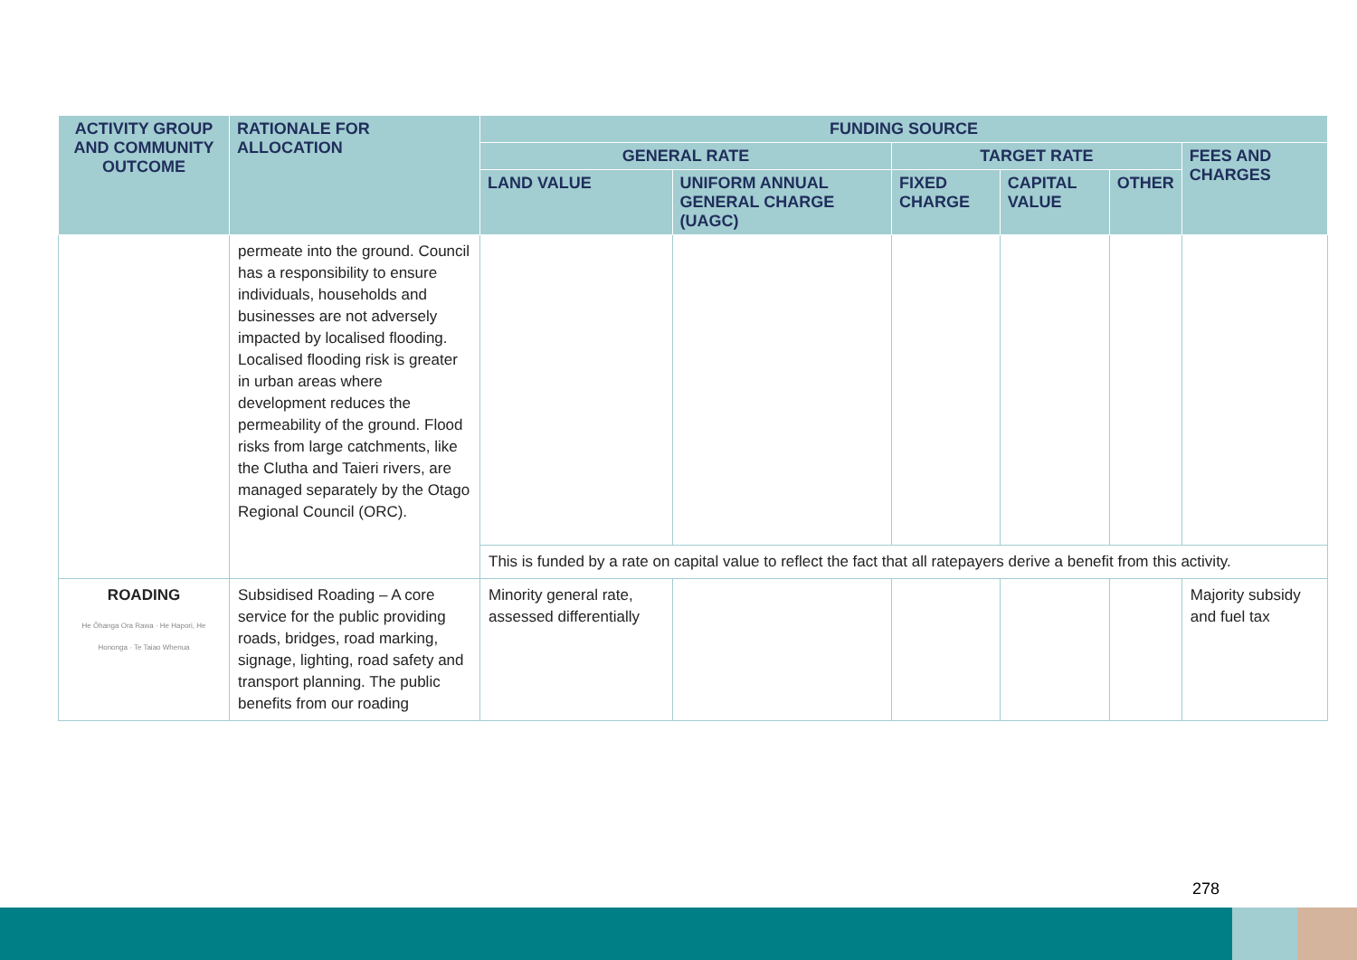| ACTIVITY GROUP AND COMMUNITY OUTCOME | RATIONALE FOR ALLOCATION | FUNDING SOURCE | | | | | |
| --- | --- | --- | --- | --- | --- | --- | --- |
| | | GENERAL RATE | | TARGET RATE | | | FEES AND CHARGES |
| | | LAND VALUE | UNIFORM ANNUAL GENERAL CHARGE (UAGC) | FIXED CHARGE | CAPITAL VALUE | OTHER | |
| | permeate into the ground. Council has a responsibility to ensure individuals, households and businesses are not adversely impacted by localised flooding. Localised flooding risk is greater in urban areas where development reduces the permeability of the ground. Flood risks from large catchments, like the Clutha and Taieri rivers, are managed separately by the Otago Regional Council (ORC). | | | | | | |
| | | This is funded by a rate on capital value to reflect the fact that all ratepayers derive a benefit from this activity. | | | | | |
| ROADING He Ōhanga Ora Rawa · He Hapori, He Hononga · Te Taiao Whenua | Subsidised Roading – A core service for the public providing roads, bridges, road marking, signage, lighting, road safety and transport planning. The public benefits from our roading | Minority general rate, assessed differentially | | | | | Majority subsidy and fuel tax |
278